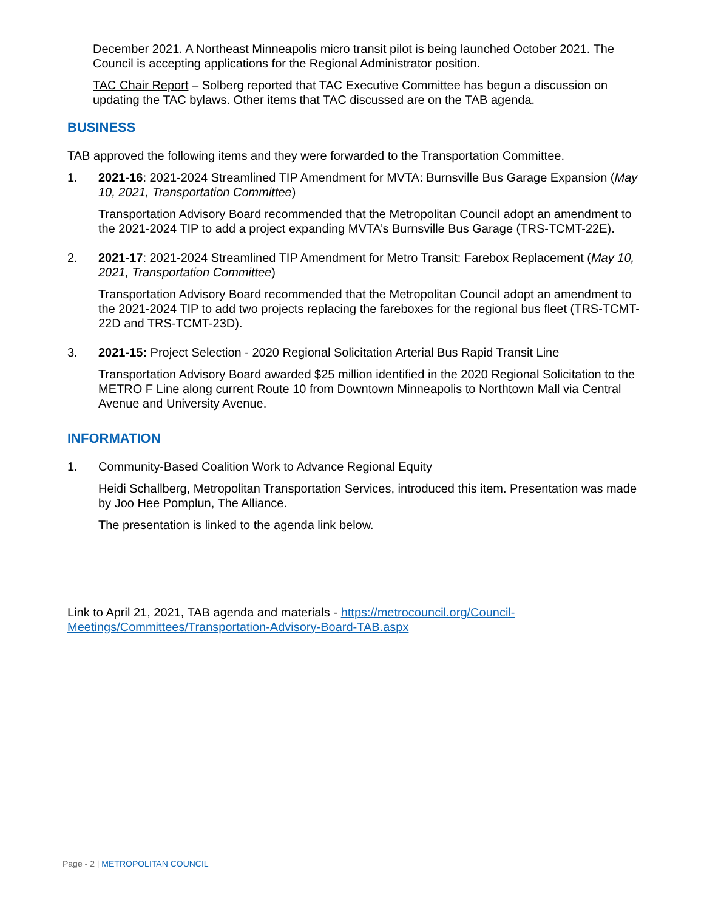December 2021. A Northeast Minneapolis micro transit pilot is being launched October 2021. The Council is accepting applications for the Regional Administrator position.
TAC Chair Report – Solberg reported that TAC Executive Committee has begun a discussion on updating the TAC bylaws. Other items that TAC discussed are on the TAB agenda.
BUSINESS
TAB approved the following items and they were forwarded to the Transportation Committee.
1. 2021-16: 2021-2024 Streamlined TIP Amendment for MVTA: Burnsville Bus Garage Expansion (May 10, 2021, Transportation Committee)
Transportation Advisory Board recommended that the Metropolitan Council adopt an amendment to the 2021-2024 TIP to add a project expanding MVTA’s Burnsville Bus Garage (TRS-TCMT-22E).
2. 2021-17: 2021-2024 Streamlined TIP Amendment for Metro Transit: Farebox Replacement (May 10, 2021, Transportation Committee)
Transportation Advisory Board recommended that the Metropolitan Council adopt an amendment to the 2021-2024 TIP to add two projects replacing the fareboxes for the regional bus fleet (TRS-TCMT-22D and TRS-TCMT-23D).
3. 2021-15: Project Selection - 2020 Regional Solicitation Arterial Bus Rapid Transit Line
Transportation Advisory Board awarded $25 million identified in the 2020 Regional Solicitation to the METRO F Line along current Route 10 from Downtown Minneapolis to Northtown Mall via Central Avenue and University Avenue.
INFORMATION
1. Community-Based Coalition Work to Advance Regional Equity
Heidi Schallberg, Metropolitan Transportation Services, introduced this item. Presentation was made by Joo Hee Pomplun, The Alliance.
The presentation is linked to the agenda link below.
Link to April 21, 2021, TAB agenda and materials - https://metrocouncil.org/Council-Meetings/Committees/Transportation-Advisory-Board-TAB.aspx
Page - 2 | METROPOLITAN COUNCIL